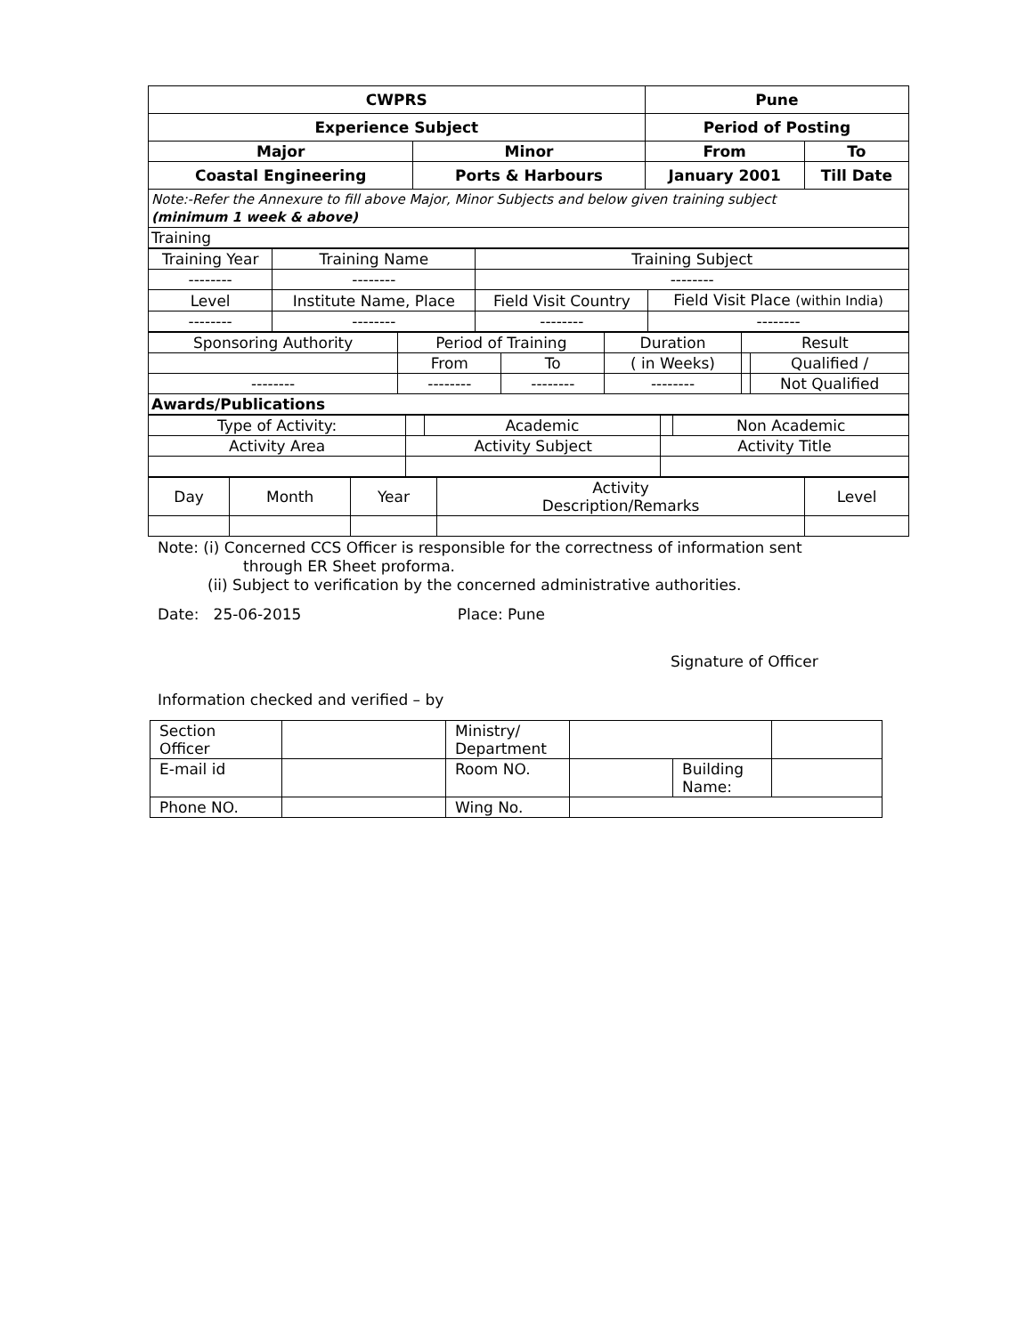| CWPRS | | Pune | |
| Experience Subject | | Period of Posting | |
| Major | Minor | From | To |
| Coastal Engineering | Ports & Harbours | January 2001 | Till Date |
| Note:-Refer the Annexure to fill above Major, Minor Subjects and below given training subject (minimum 1 week & above) | | | |
| Training | | | |
| Training Year | Training Name | Training Subject | |
| -------- | -------- | -------- | |
| Level | Institute Name, Place | Field Visit Country | Field Visit Place (within India) |
| -------- | -------- | -------- | -------- |
| Sponsoring Authority | Period of Training | | Duration | Result | |
| | From | To | ( in Weeks) | | Qualified / |
| -------- | -------- | -------- | -------- | | Not Qualified |
| Awards/Publications | | | | | |
| Type of Activity: | | | Academic | | Non Academic |
| Activity Area | Activity Subject | | | Activity Title | |
| Day | Month | Year | Activity Description/Remarks | Level |
Note: (i) Concerned CCS Officer is responsible for the correctness of information sent
through ER Sheet proforma.
(ii) Subject to verification by the concerned administrative authorities.
Date: 25-06-2015 Place: Pune
Signature of Officer
Information checked and verified – by
| Section Officer | | Ministry/ Department | | | |
| E-mail id | | Room NO. | | Building Name: | |
| Phone NO. | | Wing No. | | | |